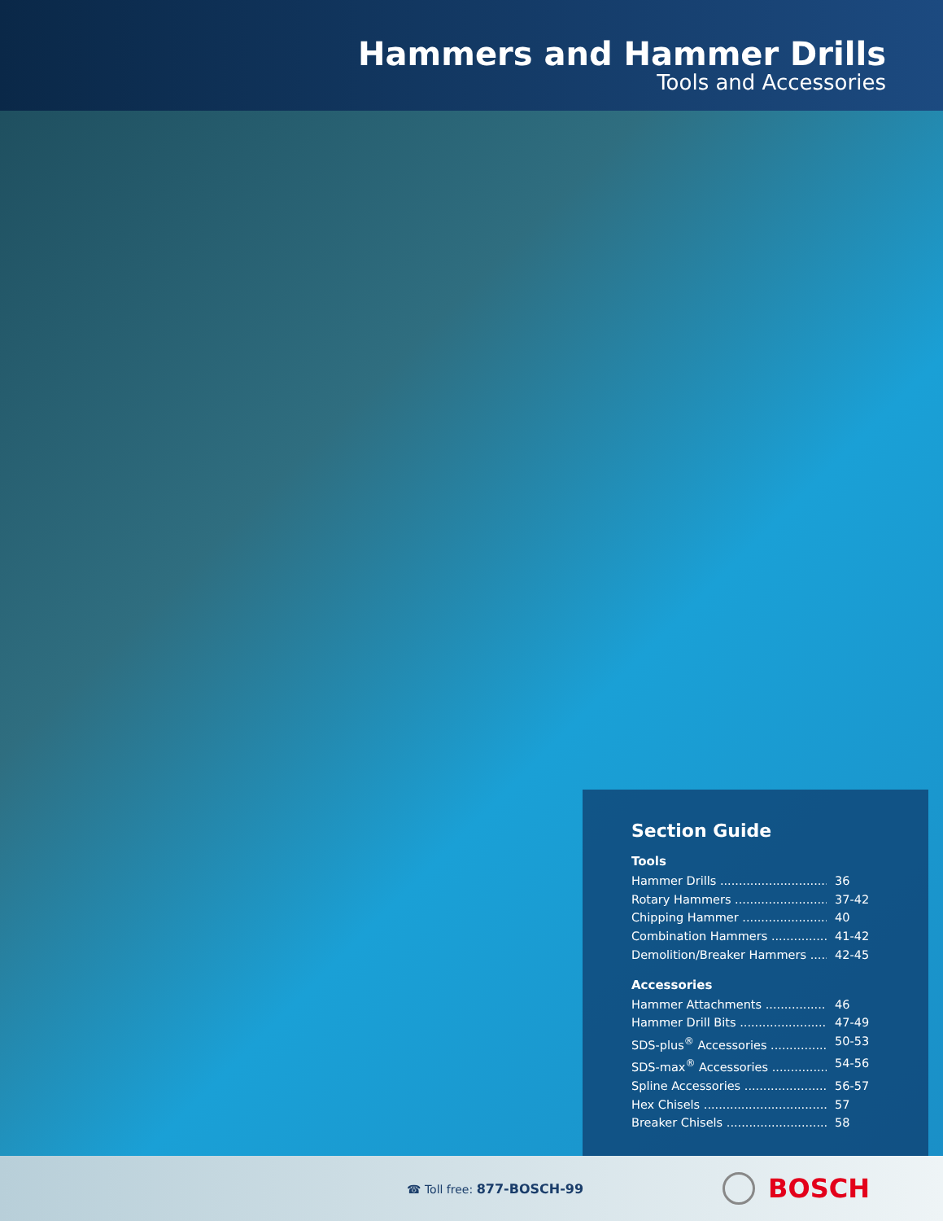Hammers and Hammer Drills
Tools and Accessories
Section Guide
Tools
Hammer Drills 36
Rotary Hammers 37-42
Chipping Hammer 40
Combination Hammers 41-42
Demolition/Breaker Hammers 42-45
Accessories
Hammer Attachments 46
Hammer Drill Bits 47-49
SDS-plus<sup>®</sup> Accessories 50-53
SDS-max<sup>®</sup> Accessories 54-56
Spline Accessories 56-57
Hex Chisels 57
Breaker Chisels 58
☎ Toll free: 877-BOSCH-99
BOSCH